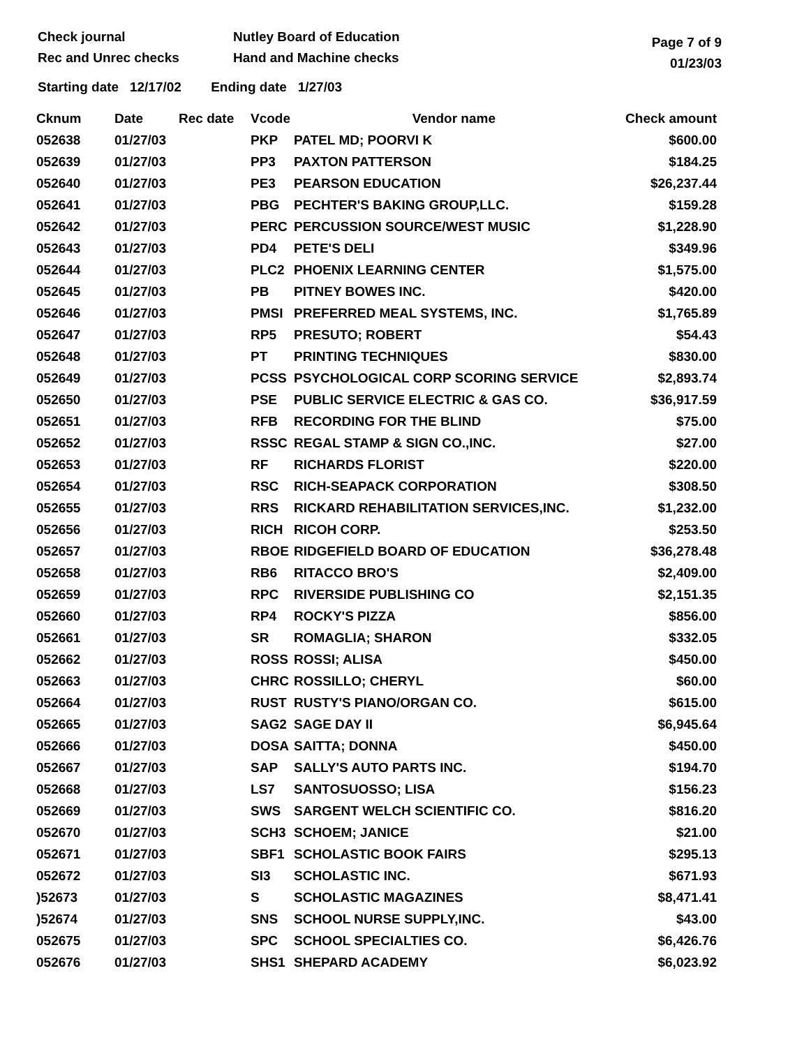Check journal
Rec and Unrec checks
Nutley Board of Education
Hand and Machine checks
Page 7 of 9
01/23/03
Starting date 12/17/02 Ending date 1/27/03
| Cknum | Date | Rec date | Vcode | Vendor name | Check amount |
| --- | --- | --- | --- | --- | --- |
| 052638 | 01/27/03 | | PKP | PATEL MD; POORVI K | $600.00 |
| 052639 | 01/27/03 | | PP3 | PAXTON PATTERSON | $184.25 |
| 052640 | 01/27/03 | | PE3 | PEARSON EDUCATION | $26,237.44 |
| 052641 | 01/27/03 | | PBG | PECHTER'S BAKING GROUP,LLC. | $159.28 |
| 052642 | 01/27/03 | | PERC | PERCUSSION SOURCE/WEST MUSIC | $1,228.90 |
| 052643 | 01/27/03 | | PD4 | PETE'S DELI | $349.96 |
| 052644 | 01/27/03 | | PLC2 | PHOENIX LEARNING CENTER | $1,575.00 |
| 052645 | 01/27/03 | | PB | PITNEY BOWES INC. | $420.00 |
| 052646 | 01/27/03 | | PMSI | PREFERRED MEAL SYSTEMS, INC. | $1,765.89 |
| 052647 | 01/27/03 | | RP5 | PRESUTO; ROBERT | $54.43 |
| 052648 | 01/27/03 | | PT | PRINTING TECHNIQUES | $830.00 |
| 052649 | 01/27/03 | | PCSS | PSYCHOLOGICAL CORP SCORING SERVICE | $2,893.74 |
| 052650 | 01/27/03 | | PSE | PUBLIC SERVICE ELECTRIC & GAS CO. | $36,917.59 |
| 052651 | 01/27/03 | | RFB | RECORDING FOR THE BLIND | $75.00 |
| 052652 | 01/27/03 | | RSSC | REGAL STAMP & SIGN CO.,INC. | $27.00 |
| 052653 | 01/27/03 | | RF | RICHARDS FLORIST | $220.00 |
| 052654 | 01/27/03 | | RSC | RICH-SEAPACK CORPORATION | $308.50 |
| 052655 | 01/27/03 | | RRS | RICKARD REHABILITATION SERVICES,INC. | $1,232.00 |
| 052656 | 01/27/03 | | RICH | RICOH CORP. | $253.50 |
| 052657 | 01/27/03 | | RBOE | RIDGEFIELD BOARD OF EDUCATION | $36,278.48 |
| 052658 | 01/27/03 | | RB6 | RITACCO BRO'S | $2,409.00 |
| 052659 | 01/27/03 | | RPC | RIVERSIDE PUBLISHING CO | $2,151.35 |
| 052660 | 01/27/03 | | RP4 | ROCKY'S PIZZA | $856.00 |
| 052661 | 01/27/03 | | SR | ROMAGLIA; SHARON | $332.05 |
| 052662 | 01/27/03 | | ROSS | ROSSI; ALISA | $450.00 |
| 052663 | 01/27/03 | | CHRC | ROSSILLO; CHERYL | $60.00 |
| 052664 | 01/27/03 | | RUST | RUSTY'S PIANO/ORGAN CO. | $615.00 |
| 052665 | 01/27/03 | | SAG2 | SAGE DAY II | $6,945.64 |
| 052666 | 01/27/03 | | DOSA | SAITTA; DONNA | $450.00 |
| 052667 | 01/27/03 | | SAP | SALLY'S AUTO PARTS INC. | $194.70 |
| 052668 | 01/27/03 | | LS7 | SANTOSUOSSO; LISA | $156.23 |
| 052669 | 01/27/03 | | SWS | SARGENT WELCH SCIENTIFIC CO. | $816.20 |
| 052670 | 01/27/03 | | SCH3 | SCHOEM; JANICE | $21.00 |
| 052671 | 01/27/03 | | SBF1 | SCHOLASTIC BOOK FAIRS | $295.13 |
| 052672 | 01/27/03 | | SI3 | SCHOLASTIC INC. | $671.93 |
| )52673 | 01/27/03 | | S | SCHOLASTIC MAGAZINES | $8,471.41 |
| )52674 | 01/27/03 | | SNS | SCHOOL NURSE SUPPLY,INC. | $43.00 |
| 052675 | 01/27/03 | | SPC | SCHOOL SPECIALTIES CO. | $6,426.76 |
| 052676 | 01/27/03 | | SHS1 | SHEPARD ACADEMY | $6,023.92 |